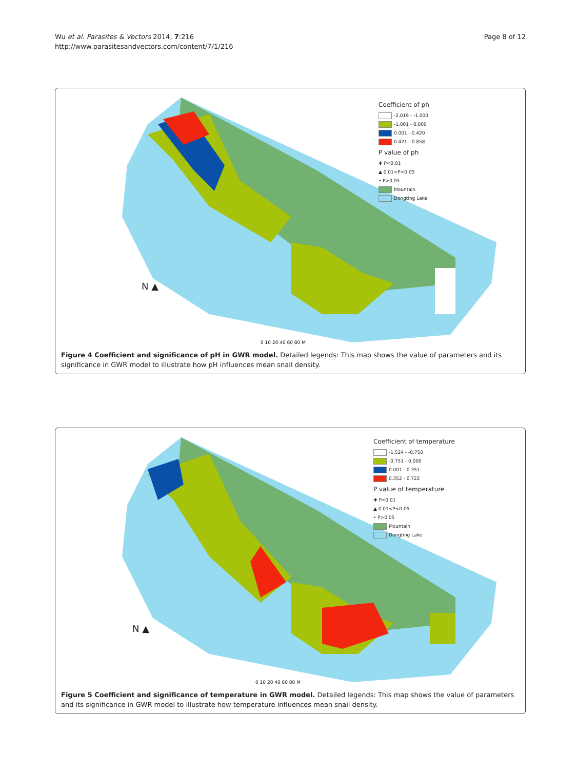Wu et al. Parasites & Vectors 2014, 7:216
http://www.parasitesandvectors.com/content/7/1/216
Page 8 of 12
Coefficient of ph
-2.019 - -1.000
-1.001 - 0.000
0.001 - 0.420
0.421 - 0.858
P value of ph
✚ P<0.01
▲ 0.01<P<0.05
• P>0.05
Mountain
Dongting Lake
N ▲
0 10 20 40 60 80 M
Figure 4 Coefficient and significance of pH in GWR model. Detailed legends: This map shows the value of parameters and its significance in GWR model to illustrate how pH influences mean snail density.
Coefficient of temperature
-1.524 - -0.750
-0.751 - 0.000
0.001 - 0.351
0.352 - 0.722
P value of temperature
✚ P<0.01
▲ 0.01<P<0.05
• P>0.05
Mountain
Dongting Lake
N ▲
0 10 20 40 60 80 M
Figure 5 Coefficient and significance of temperature in GWR model. Detailed legends: This map shows the value of parameters and its significance in GWR model to illustrate how temperature influences mean snail density.